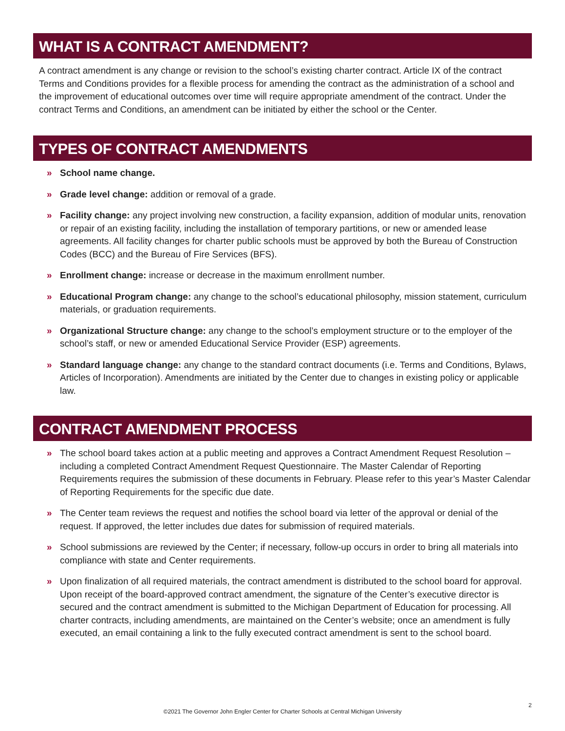WHAT IS A CONTRACT AMENDMENT?
A contract amendment is any change or revision to the school’s existing charter contract. Article IX of the contract Terms and Conditions provides for a flexible process for amending the contract as the administration of a school and the improvement of educational outcomes over time will require appropriate amendment of the contract. Under the contract Terms and Conditions, an amendment can be initiated by either the school or the Center.
TYPES OF CONTRACT AMENDMENTS
» School name change.
» Grade level change: addition or removal of a grade.
» Facility change: any project involving new construction, a facility expansion, addition of modular units, renovation or repair of an existing facility, including the installation of temporary partitions, or new or amended lease agreements. All facility changes for charter public schools must be approved by both the Bureau of Construction Codes (BCC) and the Bureau of Fire Services (BFS).
» Enrollment change: increase or decrease in the maximum enrollment number.
» Educational Program change: any change to the school’s educational philosophy, mission statement, curriculum materials, or graduation requirements.
» Organizational Structure change: any change to the school’s employment structure or to the employer of the school’s staff, or new or amended Educational Service Provider (ESP) agreements.
» Standard language change: any change to the standard contract documents (i.e. Terms and Conditions, Bylaws, Articles of Incorporation). Amendments are initiated by the Center due to changes in existing policy or applicable law.
CONTRACT AMENDMENT PROCESS
» The school board takes action at a public meeting and approves a Contract Amendment Request Resolution – including a completed Contract Amendment Request Questionnaire. The Master Calendar of Reporting Requirements requires the submission of these documents in February. Please refer to this year’s Master Calendar of Reporting Requirements for the specific due date.
» The Center team reviews the request and notifies the school board via letter of the approval or denial of the request. If approved, the letter includes due dates for submission of required materials.
» School submissions are reviewed by the Center; if necessary, follow-up occurs in order to bring all materials into compliance with state and Center requirements.
» Upon finalization of all required materials, the contract amendment is distributed to the school board for approval. Upon receipt of the board-approved contract amendment, the signature of the Center’s executive director is secured and the contract amendment is submitted to the Michigan Department of Education for processing. All charter contracts, including amendments, are maintained on the Center’s website; once an amendment is fully executed, an email containing a link to the fully executed contract amendment is sent to the school board.
2
©2021 The Governor John Engler Center for Charter Schools at Central Michigan University